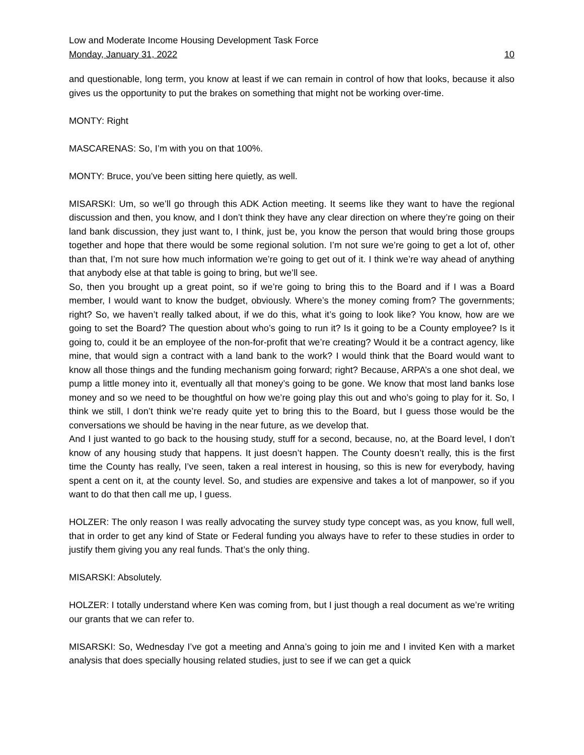Low and Moderate Income Housing Development Task Force
Monday, January 31, 2022 10
and questionable, long term, you know at least if we can remain in control of how that looks, because it also gives us the opportunity to put the brakes on something that might not be working over-time.
MONTY: Right
MASCARENAS: So, I’m with you on that 100%.
MONTY: Bruce, you’ve been sitting here quietly, as well.
MISARSKI: Um, so we’ll go through this ADK Action meeting. It seems like they want to have the regional discussion and then, you know, and I don’t think they have any clear direction on where they’re going on their land bank discussion, they just want to, I think, just be, you know the person that would bring those groups together and hope that there would be some regional solution. I’m not sure we’re going to get a lot of, other than that, I’m not sure how much information we’re going to get out of it. I think we’re way ahead of anything that anybody else at that table is going to bring, but we’ll see.
So, then you brought up a great point, so if we’re going to bring this to the Board and if I was a Board member, I would want to know the budget, obviously. Where’s the money coming from? The governments; right? So, we haven’t really talked about, if we do this, what it’s going to look like? You know, how are we going to set the Board? The question about who’s going to run it? Is it going to be a County employee? Is it going to, could it be an employee of the non-for-profit that we’re creating? Would it be a contract agency, like mine, that would sign a contract with a land bank to the work? I would think that the Board would want to know all those things and the funding mechanism going forward; right? Because, ARPA’s a one shot deal, we pump a little money into it, eventually all that money’s going to be gone. We know that most land banks lose money and so we need to be thoughtful on how we’re going play this out and who’s going to play for it. So, I think we still, I don’t think we’re ready quite yet to bring this to the Board, but I guess those would be the conversations we should be having in the near future, as we develop that.
And I just wanted to go back to the housing study, stuff for a second, because, no, at the Board level, I don’t know of any housing study that happens. It just doesn’t happen. The County doesn’t really, this is the first time the County has really, I’ve seen, taken a real interest in housing, so this is new for everybody, having spent a cent on it, at the county level. So, and studies are expensive and takes a lot of manpower, so if you want to do that then call me up, I guess.
HOLZER: The only reason I was really advocating the survey study type concept was, as you know, full well, that in order to get any kind of State or Federal funding you always have to refer to these studies in order to justify them giving you any real funds. That’s the only thing.
MISARSKI: Absolutely.
HOLZER: I totally understand where Ken was coming from, but I just though a real document as we’re writing our grants that we can refer to.
MISARSKI: So, Wednesday I’ve got a meeting and Anna’s going to join me and I invited Ken with a market analysis that does specially housing related studies, just to see if we can get a quick